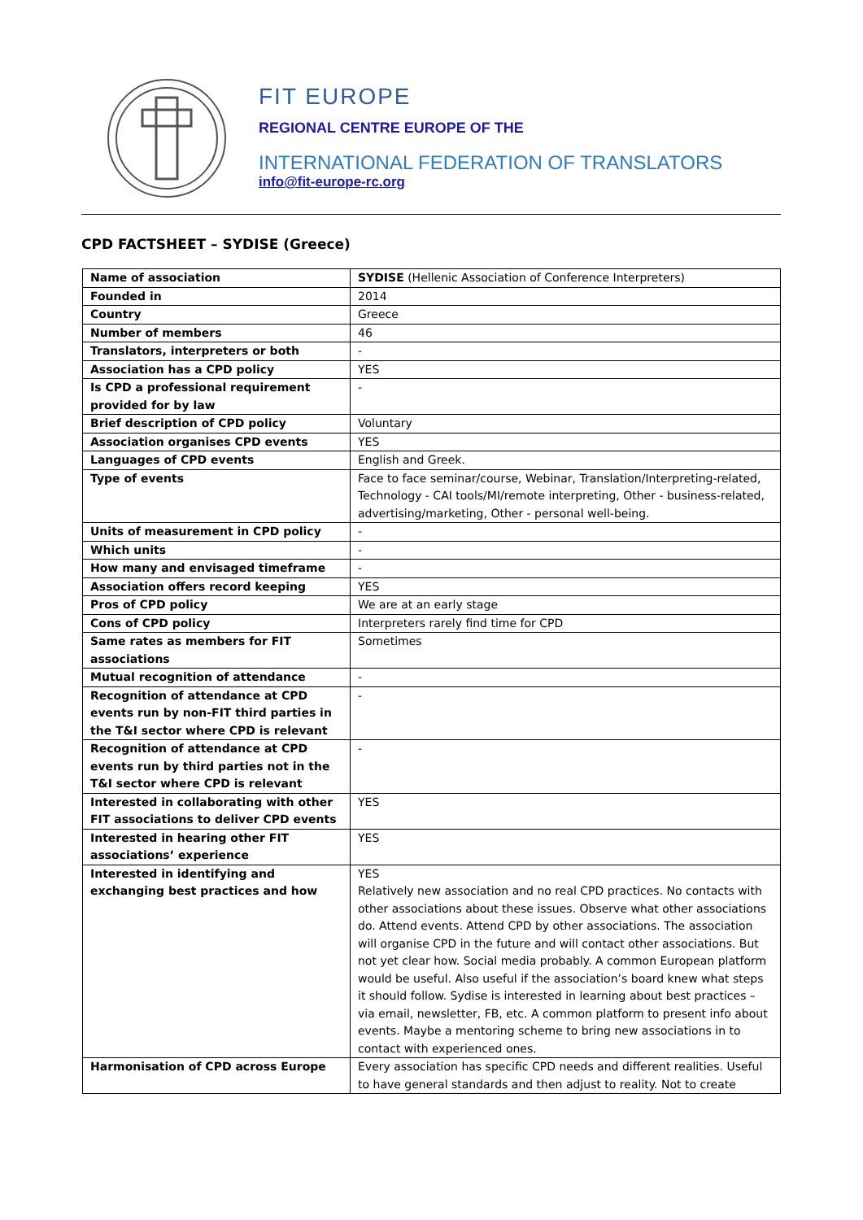FIT EUROPE
REGIONAL CENTRE EUROPE OF THE
INTERNATIONAL FEDERATION OF TRANSLATORS
info@fit-europe-rc.org
CPD FACTSHEET – SYDISE (Greece)
| Name of association | SYDISE (Hellenic Association of Conference Interpreters) |
| Founded in | 2014 |
| Country | Greece |
| Number of members | 46 |
| Translators, interpreters or both | - |
| Association has a CPD policy | YES |
| Is CPD a professional requirement provided for by law | - |
| Brief description of CPD policy | Voluntary |
| Association organises CPD events | YES |
| Languages of CPD events | English and Greek. |
| Type of events | Face to face seminar/course, Webinar, Translation/Interpreting-related, Technology - CAI tools/MI/remote interpreting, Other - business-related, advertising/marketing, Other - personal well-being. |
| Units of measurement in CPD policy | - |
| Which units | - |
| How many and envisaged timeframe | - |
| Association offers record keeping | YES |
| Pros of CPD policy | We are at an early stage |
| Cons of CPD policy | Interpreters rarely find time for CPD |
| Same rates as members for FIT associations | Sometimes |
| Mutual recognition of attendance | - |
| Recognition of attendance at CPD events run by non-FIT third parties in the T&I sector where CPD is relevant | - |
| Recognition of attendance at CPD events run by third parties not in the T&I sector where CPD is relevant | - |
| Interested in collaborating with other FIT associations to deliver CPD events | YES |
| Interested in hearing other FIT associations’ experience | YES |
| Interested in identifying and exchanging best practices and how | YES Relatively new association and no real CPD practices. No contacts with other associations about these issues. Observe what other associations do. Attend events. Attend CPD by other associations. The association will organise CPD in the future and will contact other associations. But not yet clear how. Social media probably. A common European platform would be useful. Also useful if the association’s board knew what steps it should follow. Sydise is interested in learning about best practices – via email, newsletter, FB, etc. A common platform to present info about events. Maybe a mentoring scheme to bring new associations in to contact with experienced ones. |
| Harmonisation of CPD across Europe | Every association has specific CPD needs and different realities. Useful to have general standards and then adjust to reality. Not to create |